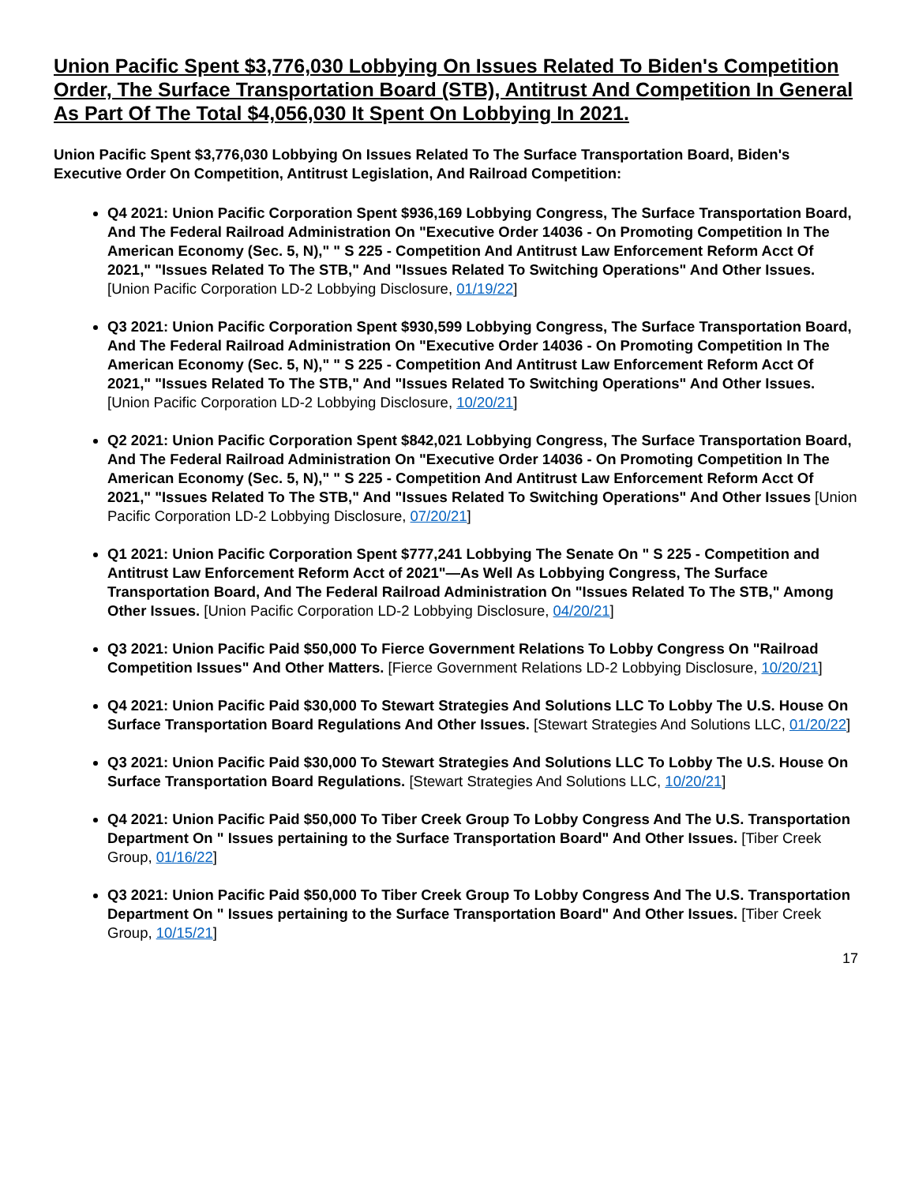Union Pacific Spent $3,776,030 Lobbying On Issues Related To Biden's Competition Order, The Surface Transportation Board (STB), Antitrust And Competition In General As Part Of The Total $4,056,030 It Spent On Lobbying In 2021.
Union Pacific Spent $3,776,030 Lobbying On Issues Related To The Surface Transportation Board, Biden's Executive Order On Competition, Antitrust Legislation, And Railroad Competition:
Q4 2021: Union Pacific Corporation Spent $936,169 Lobbying Congress, The Surface Transportation Board, And The Federal Railroad Administration On "Executive Order 14036 - On Promoting Competition In The American Economy (Sec. 5, N)," " S 225 - Competition And Antitrust Law Enforcement Reform Acct Of 2021," "Issues Related To The STB," And "Issues Related To Switching Operations" And Other Issues. [Union Pacific Corporation LD-2 Lobbying Disclosure, 01/19/22]
Q3 2021: Union Pacific Corporation Spent $930,599 Lobbying Congress, The Surface Transportation Board, And The Federal Railroad Administration On "Executive Order 14036 - On Promoting Competition In The American Economy (Sec. 5, N)," " S 225 - Competition And Antitrust Law Enforcement Reform Acct Of 2021," "Issues Related To The STB," And "Issues Related To Switching Operations" And Other Issues. [Union Pacific Corporation LD-2 Lobbying Disclosure, 10/20/21]
Q2 2021: Union Pacific Corporation Spent $842,021 Lobbying Congress, The Surface Transportation Board, And The Federal Railroad Administration On "Executive Order 14036 - On Promoting Competition In The American Economy (Sec. 5, N)," " S 225 - Competition And Antitrust Law Enforcement Reform Acct Of 2021," "Issues Related To The STB," And "Issues Related To Switching Operations" And Other Issues [Union Pacific Corporation LD-2 Lobbying Disclosure, 07/20/21]
Q1 2021: Union Pacific Corporation Spent $777,241 Lobbying The Senate On " S 225 - Competition and Antitrust Law Enforcement Reform Acct of 2021"—As Well As Lobbying Congress, The Surface Transportation Board, And The Federal Railroad Administration On "Issues Related To The STB," Among Other Issues. [Union Pacific Corporation LD-2 Lobbying Disclosure, 04/20/21]
Q3 2021: Union Pacific Paid $50,000 To Fierce Government Relations To Lobby Congress On "Railroad Competition Issues" And Other Matters. [Fierce Government Relations LD-2 Lobbying Disclosure, 10/20/21]
Q4 2021: Union Pacific Paid $30,000 To Stewart Strategies And Solutions LLC To Lobby The U.S. House On Surface Transportation Board Regulations And Other Issues. [Stewart Strategies And Solutions LLC, 01/20/22]
Q3 2021: Union Pacific Paid $30,000 To Stewart Strategies And Solutions LLC To Lobby The U.S. House On Surface Transportation Board Regulations. [Stewart Strategies And Solutions LLC, 10/20/21]
Q4 2021: Union Pacific Paid $50,000 To Tiber Creek Group To Lobby Congress And The U.S. Transportation Department On " Issues pertaining to the Surface Transportation Board" And Other Issues. [Tiber Creek Group, 01/16/22]
Q3 2021: Union Pacific Paid $50,000 To Tiber Creek Group To Lobby Congress And The U.S. Transportation Department On " Issues pertaining to the Surface Transportation Board" And Other Issues. [Tiber Creek Group, 10/15/21]
17